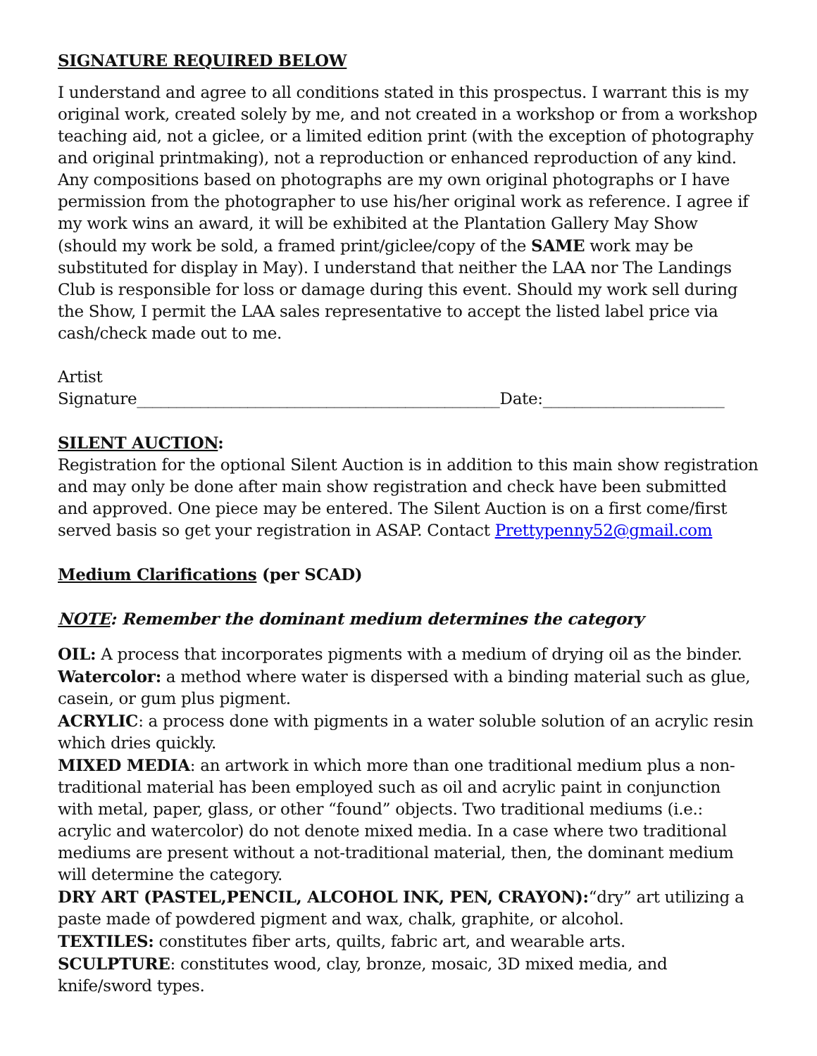SIGNATURE REQUIRED BELOW
I understand and agree to all conditions stated in this prospectus. I warrant this is my original work, created solely by me, and not created in a workshop or from a workshop teaching aid, not a giclee, or a limited edition print (with the exception of photography and original printmaking), not a reproduction or enhanced reproduction of any kind. Any compositions based on photographs are my own original photographs or I have permission from the photographer to use his/her original work as reference. I agree if my work wins an award, it will be exhibited at the Plantation Gallery May Show (should my work be sold, a framed print/giclee/copy of the SAME work may be substituted for display in May). I understand that neither the LAA nor The Landings Club is responsible for loss or damage during this event. Should my work sell during the Show, I permit the LAA sales representative to accept the listed label price via cash/check made out to me.
Artist Signature______________________________________________Date:_______________________
SILENT AUCTION:
Registration for the optional Silent Auction is in addition to this main show registration and may only be done after main show registration and check have been submitted and approved. One piece may be entered. The Silent Auction is on a first come/first served basis so get your registration in ASAP. Contact Prettypenny52@gmail.com
Medium Clarifications (per SCAD)
NOTE: Remember the dominant medium determines the category
OIL: A process that incorporates pigments with a medium of drying oil as the binder.
Watercolor: a method where water is dispersed with a binding material such as glue, casein, or gum plus pigment.
ACRYLIC: a process done with pigments in a water soluble solution of an acrylic resin which dries quickly.
MIXED MEDIA: an artwork in which more than one traditional medium plus a non-traditional material has been employed such as oil and acrylic paint in conjunction with metal, paper, glass, or other “found” objects. Two traditional mediums (i.e.: acrylic and watercolor) do not denote mixed media. In a case where two traditional mediums are present without a not-traditional material, then, the dominant medium will determine the category.
DRY ART (PASTEL,PENCIL, ALCOHOL INK, PEN, CRAYON):“dry” art utilizing a paste made of powdered pigment and wax, chalk, graphite, or alcohol.
TEXTILES: constitutes fiber arts, quilts, fabric art, and wearable arts.
SCULPTURE: constitutes wood, clay, bronze, mosaic, 3D mixed media, and knife/sword types.